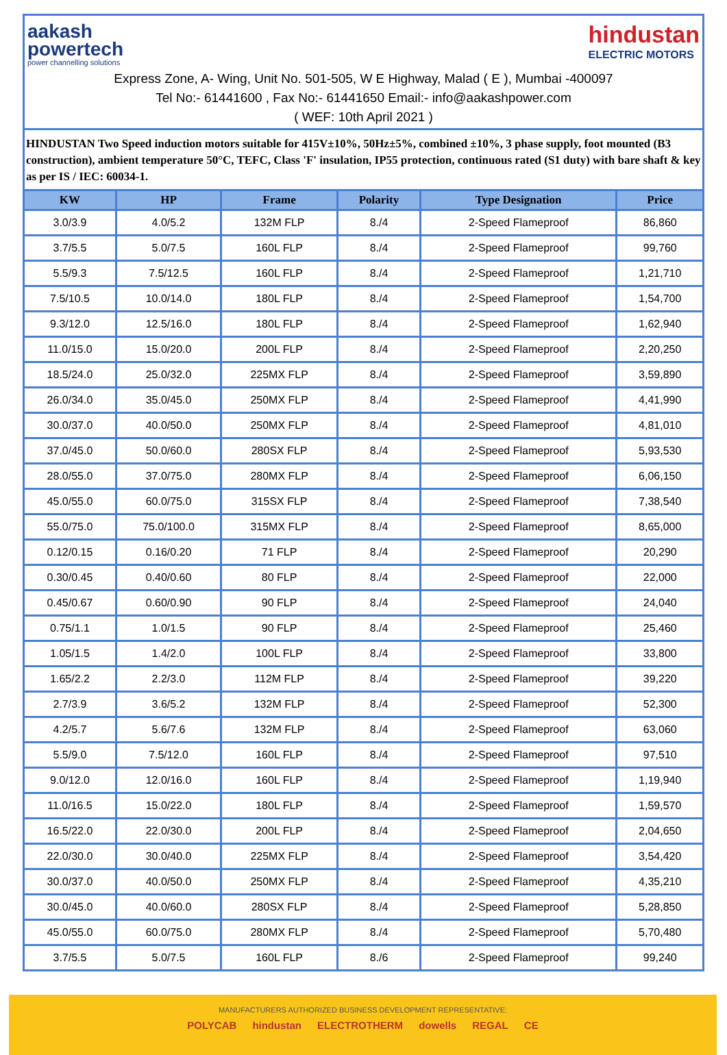aakash
powertech
power channelling solutions
hindustan
ELECTRIC MOTORS
Express Zone, A- Wing, Unit No. 501-505, W E Highway, Malad ( E ), Mumbai -400097
Tel No:- 61441600 , Fax No:- 61441650 Email:- info@aakashpower.com
( WEF: 10th April 2021 )
HINDUSTAN Two Speed induction motors suitable for 415V±10%, 50Hz±5%, combined ±10%, 3 phase supply, foot mounted (B3 construction), ambient temperature 50°C, TEFC, Class 'F' insulation, IP55 protection, continuous rated (S1 duty) with bare shaft & key as per IS / IEC: 60034-1.
| KW | HP | Frame | Polarity | Type Designation | Price |
| --- | --- | --- | --- | --- | --- |
| 3.0/3.9 | 4.0/5.2 | 132M FLP | 8./4 | 2-Speed Flameproof | 86,860 |
| 3.7/5.5 | 5.0/7.5 | 160L FLP | 8./4 | 2-Speed Flameproof | 99,760 |
| 5.5/9.3 | 7.5/12.5 | 160L FLP | 8./4 | 2-Speed Flameproof | 1,21,710 |
| 7.5/10.5 | 10.0/14.0 | 180L FLP | 8./4 | 2-Speed Flameproof | 1,54,700 |
| 9.3/12.0 | 12.5/16.0 | 180L FLP | 8./4 | 2-Speed Flameproof | 1,62,940 |
| 11.0/15.0 | 15.0/20.0 | 200L FLP | 8./4 | 2-Speed Flameproof | 2,20,250 |
| 18.5/24.0 | 25.0/32.0 | 225MX FLP | 8./4 | 2-Speed Flameproof | 3,59,890 |
| 26.0/34.0 | 35.0/45.0 | 250MX FLP | 8./4 | 2-Speed Flameproof | 4,41,990 |
| 30.0/37.0 | 40.0/50.0 | 250MX FLP | 8./4 | 2-Speed Flameproof | 4,81,010 |
| 37.0/45.0 | 50.0/60.0 | 280SX FLP | 8./4 | 2-Speed Flameproof | 5,93,530 |
| 28.0/55.0 | 37.0/75.0 | 280MX FLP | 8./4 | 2-Speed Flameproof | 6,06,150 |
| 45.0/55.0 | 60.0/75.0 | 315SX FLP | 8./4 | 2-Speed Flameproof | 7,38,540 |
| 55.0/75.0 | 75.0/100.0 | 315MX FLP | 8./4 | 2-Speed Flameproof | 8,65,000 |
| 0.12/0.15 | 0.16/0.20 | 71 FLP | 8./4 | 2-Speed Flameproof | 20,290 |
| 0.30/0.45 | 0.40/0.60 | 80 FLP | 8./4 | 2-Speed Flameproof | 22,000 |
| 0.45/0.67 | 0.60/0.90 | 90 FLP | 8./4 | 2-Speed Flameproof | 24,040 |
| 0.75/1.1 | 1.0/1.5 | 90 FLP | 8./4 | 2-Speed Flameproof | 25,460 |
| 1.05/1.5 | 1.4/2.0 | 100L FLP | 8./4 | 2-Speed Flameproof | 33,800 |
| 1.65/2.2 | 2.2/3.0 | 112M FLP | 8./4 | 2-Speed Flameproof | 39,220 |
| 2.7/3.9 | 3.6/5.2 | 132M FLP | 8./4 | 2-Speed Flameproof | 52,300 |
| 4.2/5.7 | 5.6/7.6 | 132M FLP | 8./4 | 2-Speed Flameproof | 63,060 |
| 5.5/9.0 | 7.5/12.0 | 160L FLP | 8./4 | 2-Speed Flameproof | 97,510 |
| 9.0/12.0 | 12.0/16.0 | 160L FLP | 8./4 | 2-Speed Flameproof | 1,19,940 |
| 11.0/16.5 | 15.0/22.0 | 180L FLP | 8./4 | 2-Speed Flameproof | 1,59,570 |
| 16.5/22.0 | 22.0/30.0 | 200L FLP | 8./4 | 2-Speed Flameproof | 2,04,650 |
| 22.0/30.0 | 30.0/40.0 | 225MX FLP | 8./4 | 2-Speed Flameproof | 3,54,420 |
| 30.0/37.0 | 40.0/50.0 | 250MX FLP | 8./4 | 2-Speed Flameproof | 4,35,210 |
| 30.0/45.0 | 40.0/60.0 | 280SX FLP | 8./4 | 2-Speed Flameproof | 5,28,850 |
| 45.0/55.0 | 60.0/75.0 | 280MX FLP | 8./4 | 2-Speed Flameproof | 5,70,480 |
| 3.7/5.5 | 5.0/7.5 | 160L FLP | 8./6 | 2-Speed Flameproof | 99,240 |
MANUFACTURERS AUTHORIZED BUSINESS DEVELOPMENT REPRESENTATIVE:
POLYCAB hindustan ELECTROTHERM dowells REGAL CE